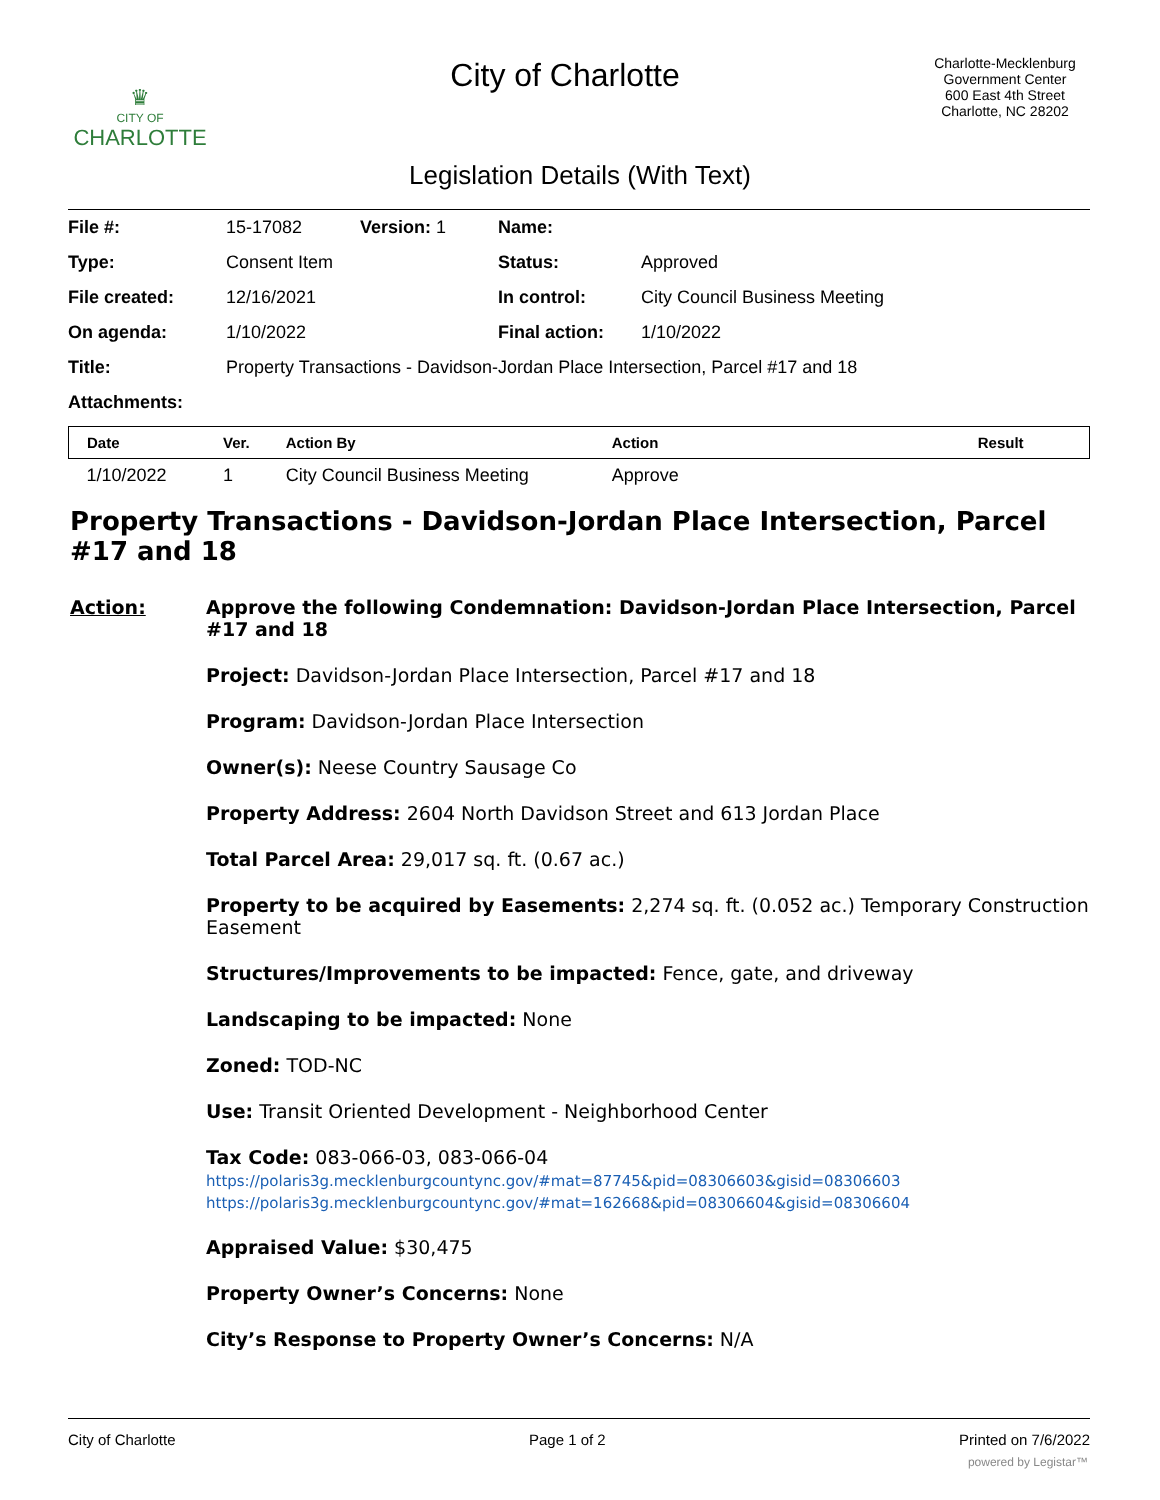♛
CITY OF
CHARLOTTE
City of Charlotte
Charlotte-Mecklenburg Government Center
600 East 4th Street
Charlotte, NC 28202
Legislation Details (With Text)
| File #: | 15-17082 | Version: 1 | Name: | |
| Type: | Consent Item | | Status: | Approved |
| File created: | 12/16/2021 | | In control: | City Council Business Meeting |
| On agenda: | 1/10/2022 | | Final action: | 1/10/2022 |
| Title: | Property Transactions - Davidson-Jordan Place Intersection, Parcel #17 and 18 | | | |
| Attachments: | | | | |
| Date | Ver. | Action By | Action | Result |
| --- | --- | --- | --- | --- |
| 1/10/2022 | 1 | City Council Business Meeting | Approve | |
Property Transactions - Davidson-Jordan Place Intersection, Parcel #17 and 18
Action: Approve the following Condemnation: Davidson-Jordan Place Intersection, Parcel #17 and 18
Project: Davidson-Jordan Place Intersection, Parcel #17 and 18
Program: Davidson-Jordan Place Intersection
Owner(s): Neese Country Sausage Co
Property Address: 2604 North Davidson Street and 613 Jordan Place
Total Parcel Area: 29,017 sq. ft. (0.67 ac.)
Property to be acquired by Easements: 2,274 sq. ft. (0.052 ac.) Temporary Construction Easement
Structures/Improvements to be impacted: Fence, gate, and driveway
Landscaping to be impacted: None
Zoned: TOD-NC
Use: Transit Oriented Development - Neighborhood Center
Tax Code: 083-066-03, 083-066-04
https://polaris3g.mecklenburgcountync.gov/#mat=87745&pid=08306603&gisid=08306603
https://polaris3g.mecklenburgcountync.gov/#mat=162668&pid=08306604&gisid=08306604
Appraised Value: $30,475
Property Owner’s Concerns: None
City’s Response to Property Owner’s Concerns: N/A
City of Charlotte Page 1 of 2 Printed on 7/6/2022
powered by Legistar™